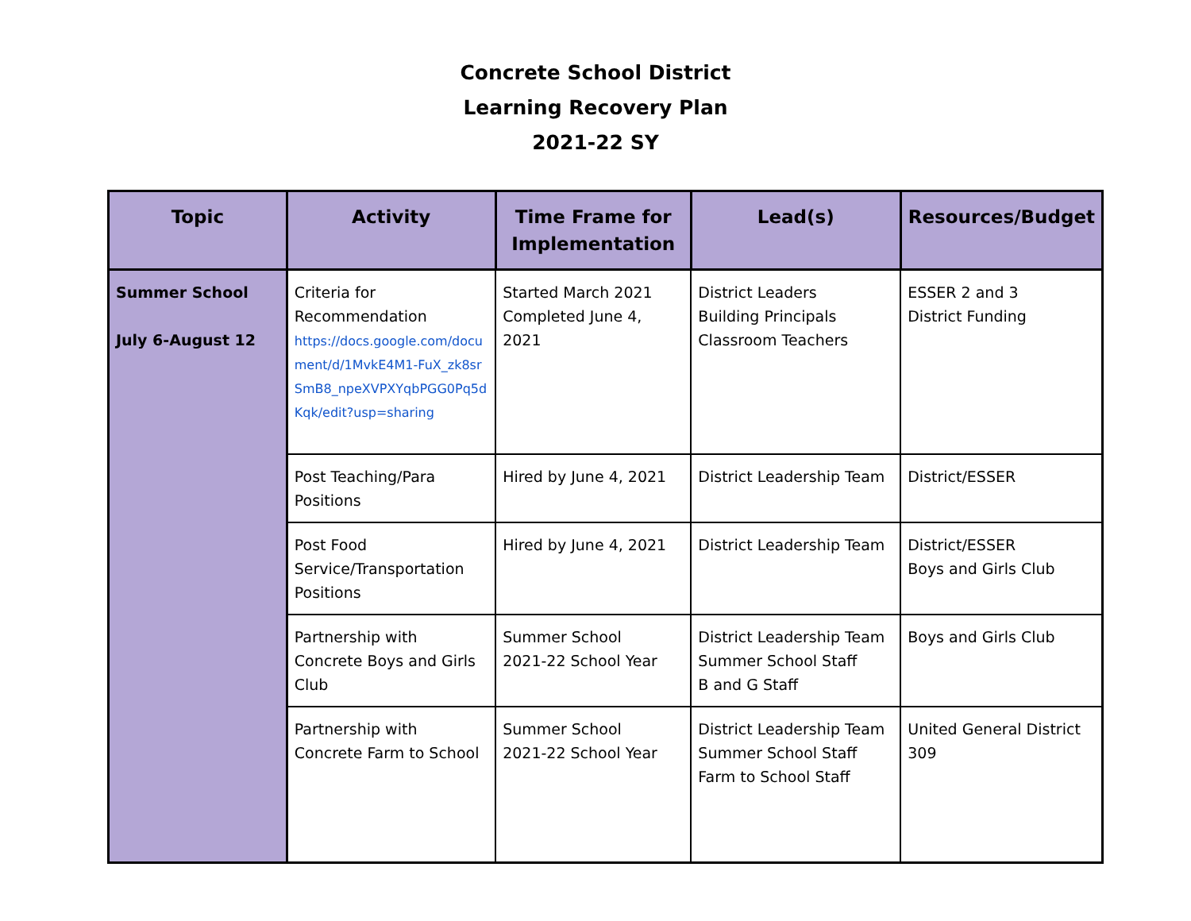Concrete School District
Learning Recovery Plan
2021-22 SY
| Topic | Activity | Time Frame for Implementation | Lead(s) | Resources/Budget |
| --- | --- | --- | --- | --- |
| Summer School July 6-August 12 | Criteria for Recommendation https://docs.google.com/document/d/1MvkE4M1-FuX_zk8srSmB8_npeXVPXYqbPGG0Pq5dKqk/edit?usp=sharing | Started March 2021 Completed June 4, 2021 | District Leaders Building Principals Classroom Teachers | ESSER 2 and 3 District Funding |
| | Post Teaching/Para Positions | Hired by June 4, 2021 | District Leadership Team | District/ESSER |
| | Post Food Service/Transportation Positions | Hired by June 4, 2021 | District Leadership Team | District/ESSER Boys and Girls Club |
| | Partnership with Concrete Boys and Girls Club | Summer School 2021-22 School Year | District Leadership Team Summer School Staff B and G Staff | Boys and Girls Club |
| | Partnership with Concrete Farm to School | Summer School 2021-22 School Year | District Leadership Team Summer School Staff Farm to School Staff | United General District 309 |